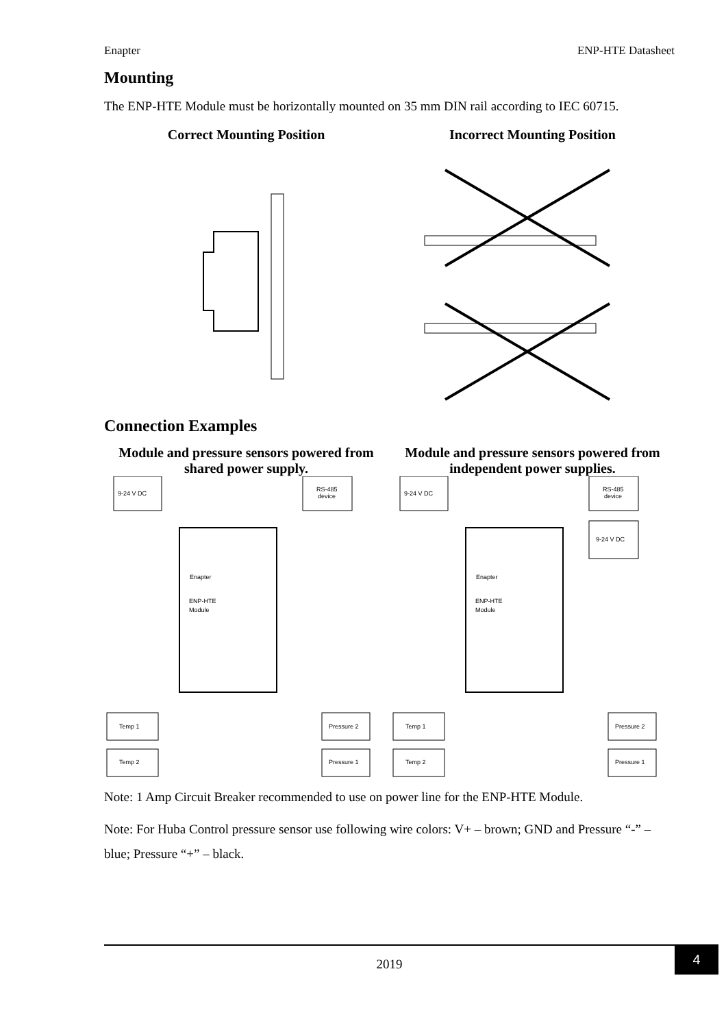Enapter ENP-HTE Datasheet
Mounting
The ENP-HTE Module must be horizontally mounted on 35 mm DIN rail according to IEC 60715.
Correct Mounting Position Incorrect Mounting Position
Connection Examples
Module and pressure sensors powered from shared power supply.
Module and pressure sensors powered from independent power supplies.
9-24 V DC
RS-485
device
Enapter
ENP-HTE
Module
Temp 1
Temp 2
Pressure 2
Pressure 1
9-24 V DC
RS-485
device
9-24 V DC
Enapter
ENP-HTE
Module
Temp 1
Temp 2
Pressure 2
Pressure 1
Note: 1 Amp Circuit Breaker recommended to use on power line for the ENP-HTE Module.
Note: For Huba Control pressure sensor use following wire colors: V+ – brown; GND and Pressure “-” – blue; Pressure “+” – black.
2019 4